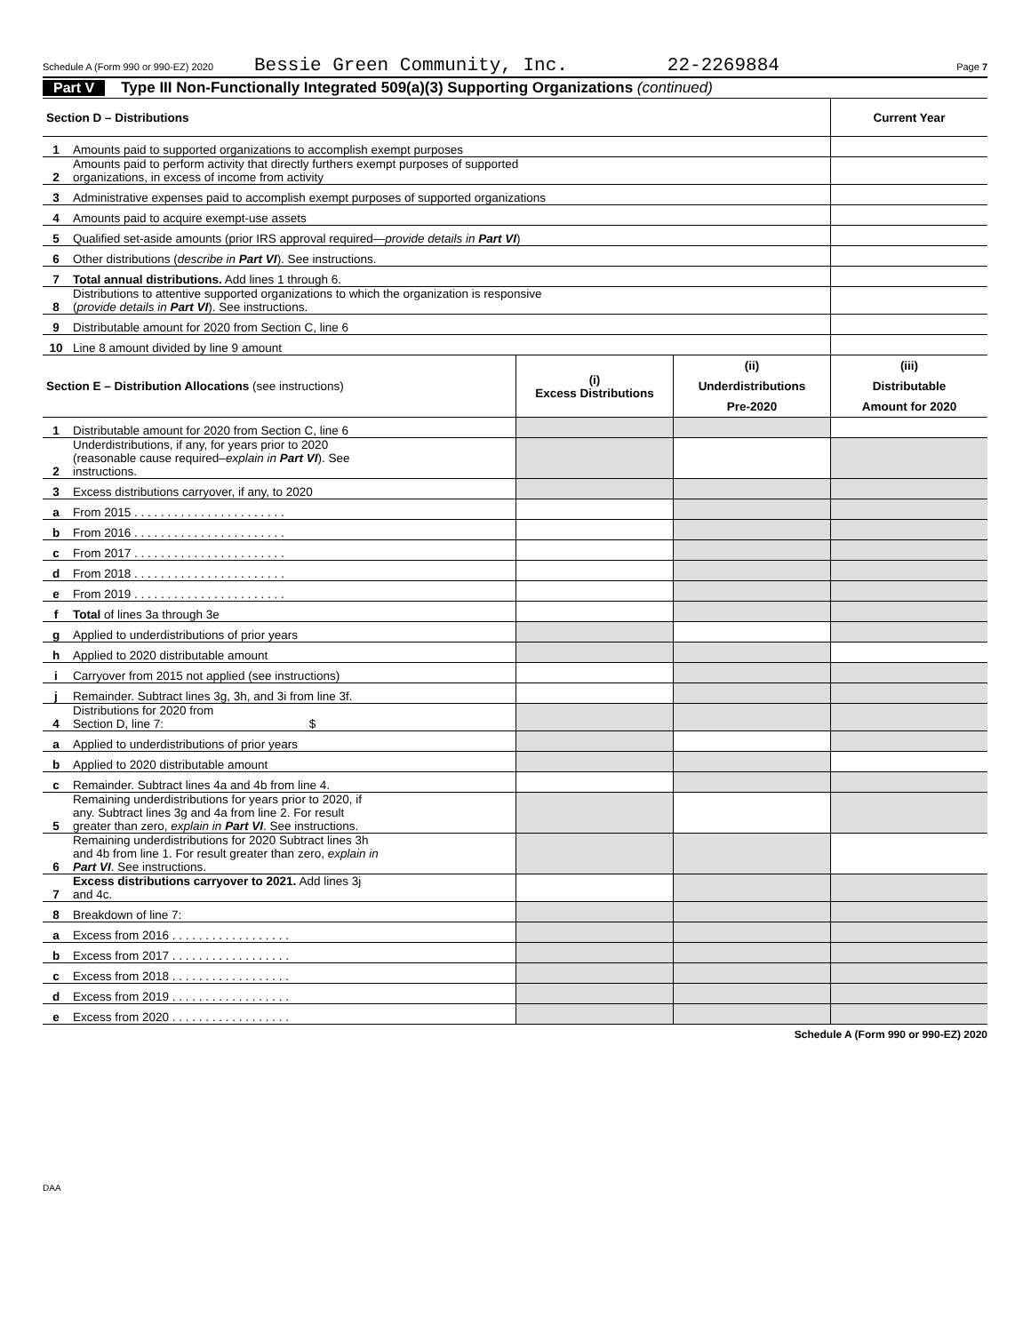Schedule A (Form 990 or 990-EZ) 2020 Bessie Green Community, Inc. 22-2269884 Page 7
Part V Type III Non-Functionally Integrated 509(a)(3) Supporting Organizations (continued)
| Section D – Distributions | | Current Year |
| 1 | Amounts paid to supported organizations to accomplish exempt purposes | |
| 2 | Amounts paid to perform activity that directly furthers exempt purposes of supported organizations, in excess of income from activity | |
| 3 | Administrative expenses paid to accomplish exempt purposes of supported organizations | |
| 4 | Amounts paid to acquire exempt-use assets | |
| 5 | Qualified set-aside amounts (prior IRS approval required— provide details in Part VI ) | |
| 6 | Other distributions ( describe in Part VI ). See instructions. | |
| 7 | Total annual distributions. Add lines 1 through 6. | |
| 8 | Distributions to attentive supported organizations to which the organization is responsive ( provide details in Part VI ). See instructions. | |
| 9 | Distributable amount for 2020 from Section C, line 6 | |
| 10 | Line 8 amount divided by line 9 amount | |
| Section E – Distribution Allocations (see instructions) | | (i) Excess Distributions | (ii) Underdistributions Pre-2020 | (iii) Distributable Amount for 2020 |
| 1 | Distributable amount for 2020 from Section C, line 6 | | | |
| 2 | Underdistributions, if any, for years prior to 2020 (reasonable cause required– explain in Part VI ). See instructions. | | | |
| 3 | Excess distributions carryover, if any, to 2020 | | | |
| a | From 2015 . . . . . . . . . . . . . . . . . . . . . . . | | | |
| b | From 2016 . . . . . . . . . . . . . . . . . . . . . . . | | | |
| c | From 2017 . . . . . . . . . . . . . . . . . . . . . . . | | | |
| d | From 2018 . . . . . . . . . . . . . . . . . . . . . . . | | | |
| e | From 2019 . . . . . . . . . . . . . . . . . . . . . . . | | | |
| f | Total of lines 3a through 3e | | | |
| g | Applied to underdistributions of prior years | | | |
| h | Applied to 2020 distributable amount | | | |
| i | Carryover from 2015 not applied (see instructions) | | | |
| j | Remainder. Subtract lines 3g, 3h, and 3i from line 3f. | | | |
| 4 | Distributions for 2020 from Section D, line 7: $ | | | |
| a | Applied to underdistributions of prior years | | | |
| b | Applied to 2020 distributable amount | | | |
| c | Remainder. Subtract lines 4a and 4b from line 4. | | | |
| 5 | Remaining underdistributions for years prior to 2020, if any. Subtract lines 3g and 4a from line 2. For result greater than zero, explain in Part VI . See instructions. | | | |
| 6 | Remaining underdistributions for 2020 Subtract lines 3h and 4b from line 1. For result greater than zero, explain in Part VI . See instructions. | | | |
| 7 | Excess distributions carryover to 2021. Add lines 3j and 4c. | | | |
| 8 | Breakdown of line 7: | | | |
| a | Excess from 2016 . . . . . . . . . . . . . . . . . . | | | |
| b | Excess from 2017 . . . . . . . . . . . . . . . . . . | | | |
| c | Excess from 2018 . . . . . . . . . . . . . . . . . . | | | |
| d | Excess from 2019 . . . . . . . . . . . . . . . . . . | | | |
| e | Excess from 2020 . . . . . . . . . . . . . . . . . . | | | |
Schedule A (Form 990 or 990-EZ) 2020
DAA